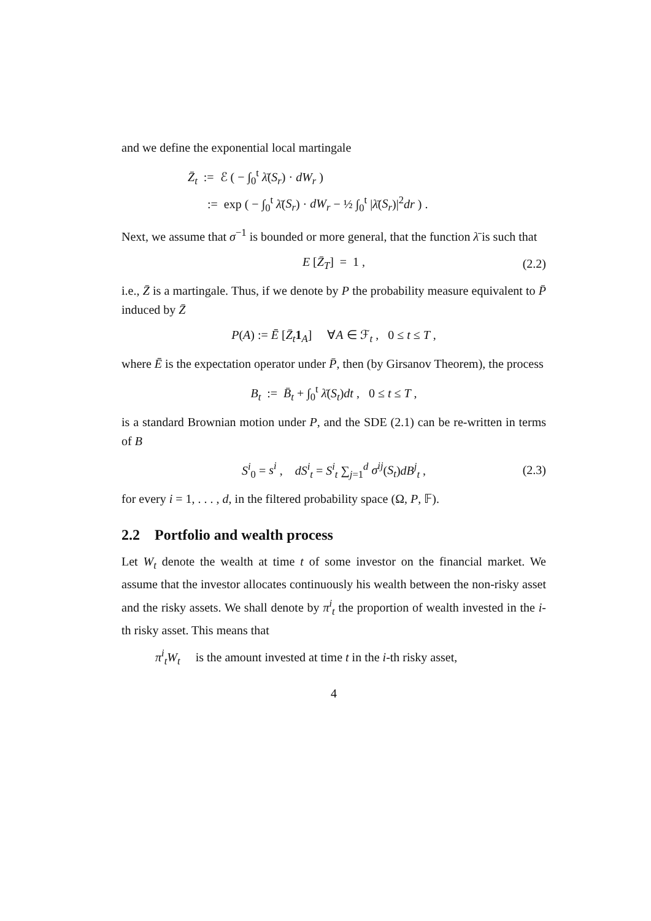and we define the exponential local martingale
Z̄<sub>t</sub> := ℰ ( − ∫<sub>0</sub><sup>t</sup> λ̄(S<sub>r</sub>) · dW<sub>r</sub> )
:= exp ( − ∫<sub>0</sub><sup>t</sup> λ̄(S<sub>r</sub>) · dW<sub>r</sub> − ½ ∫<sub>0</sub><sup>t</sup> |λ̄(S<sub>r</sub>)|<sup>2</sup>dr ) .
Next, we assume that σ<sup>−1</sup> is bounded or more general, that the function λ̄ is such that
E [Z̄<sub>T</sub>] = 1 , (2.2)
i.e., Z̄ is a martingale. Thus, if we denote by P the probability measure equivalent to P̄ induced by Z̄
P(A) := Ē [Z̄<sub>t</sub> 1<sub>A</sub>] ∀A ∈ ℱ<sub>t</sub> , 0 ≤ t ≤ T ,
where Ē is the expectation operator under P̄, then (by Girsanov Theorem), the process
B<sub>t</sub> := B̄<sub>t</sub> + ∫<sub>0</sub><sup>t</sup> λ̄(S<sub>t</sub>)dt , 0 ≤ t ≤ T ,
is a standard Brownian motion under P, and the SDE (2.1) can be re-written in terms of B
S<sup>i</sup><sub>0</sub> = s<sup>i</sup> , dS<sup>i</sup><sub>t</sub> = S<sup>i</sup><sub>t</sub> ∑<sub>j=1</sub><sup>d</sup> σ<sup>ij</sup>(S<sub>t</sub>)dB<sup>j</sup><sub>t</sub> , (2.3)
for every i = 1, . . . , d, in the filtered probability space (Ω, P, 𝔽).
2.2 Portfolio and wealth process
Let W<sub>t</sub> denote the wealth at time t of some investor on the financial market. We assume that the investor allocates continuously his wealth between the non-risky asset and the risky assets. We shall denote by π<sup>i</sup><sub>t</sub> the proportion of wealth invested in the i-th risky asset. This means that
π<sup>i</sup><sub>t</sub>W<sub>t</sub> is the amount invested at time t in the i-th risky asset,
4